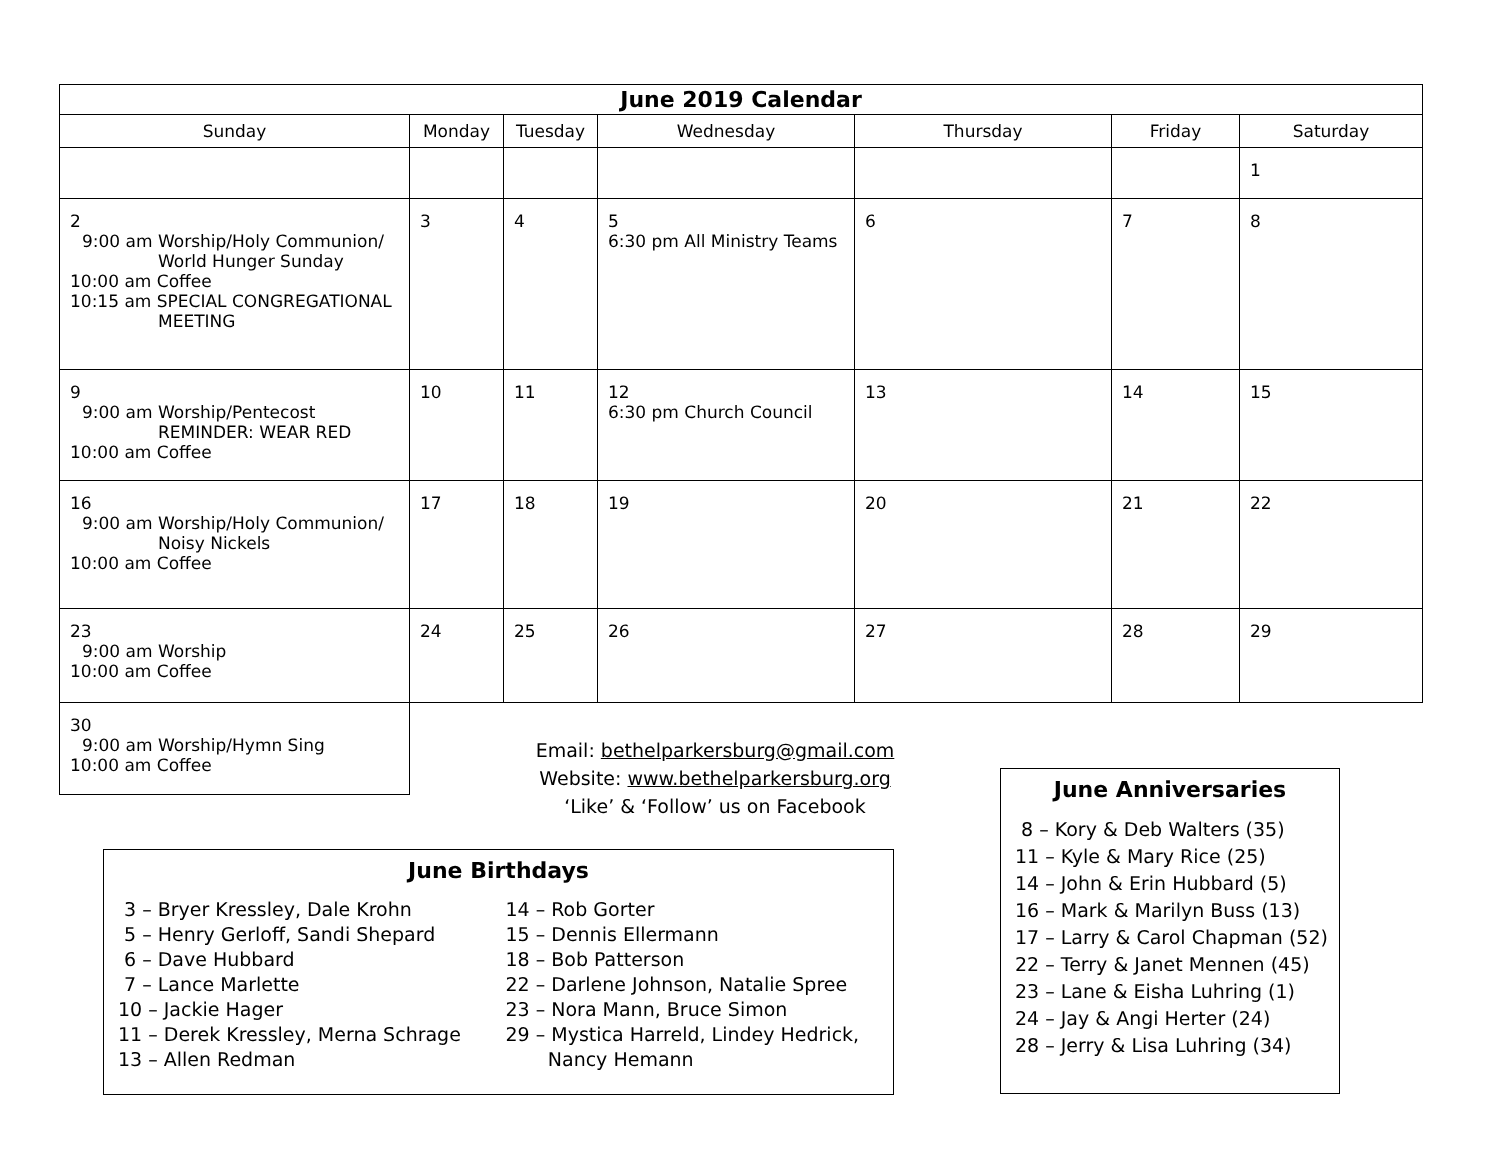| June 2019 Calendar | | | | | | |
| --- | --- | --- | --- | --- | --- | --- |
| Sunday | Monday | Tuesday | Wednesday | Thursday | Friday | Saturday |
| | | | | | | 1 |
| 2 9:00 am Worship/Holy Communion/ World Hunger Sunday 10:00 am Coffee 10:15 am SPECIAL CONGREGATIONAL MEETING | 3 | 4 | 5 6:30 pm All Ministry Teams | 6 | 7 | 8 |
| 9 9:00 am Worship/Pentecost REMINDER: WEAR RED 10:00 am Coffee | 10 | 11 | 12 6:30 pm Church Council | 13 | 14 | 15 |
| 16 9:00 am Worship/Holy Communion/ Noisy Nickels 10:00 am Coffee | 17 | 18 | 19 | 20 | 21 | 22 |
| 23 9:00 am Worship 10:00 am Coffee | 24 | 25 | 26 | 27 | 28 | 29 |
| 30 9:00 am Worship/Hymn Sing 10:00 am Coffee | | | | | | |
Email: bethelparkersburg@gmail.com
Website: www.bethelparkersburg.org
‘Like’ & ‘Follow’ us on Facebook
June Birthdays
3 – Bryer Kressley, Dale Krohn
5 – Henry Gerloff, Sandi Shepard
6 – Dave Hubbard
7 – Lance Marlette
10 – Jackie Hager
11 – Derek Kressley, Merna Schrage
13 – Allen Redman
14 – Rob Gorter
15 – Dennis Ellermann
18 – Bob Patterson
22 – Darlene Johnson, Natalie Spree
23 – Nora Mann, Bruce Simon
29 – Mystica Harreld, Lindey Hedrick,
Nancy Hemann
June Anniversaries
8 – Kory & Deb Walters (35)
11 – Kyle & Mary Rice (25)
14 – John & Erin Hubbard (5)
16 – Mark & Marilyn Buss (13)
17 – Larry & Carol Chapman (52)
22 – Terry & Janet Mennen (45)
23 – Lane & Eisha Luhring (1)
24 – Jay & Angi Herter (24)
28 – Jerry & Lisa Luhring (34)